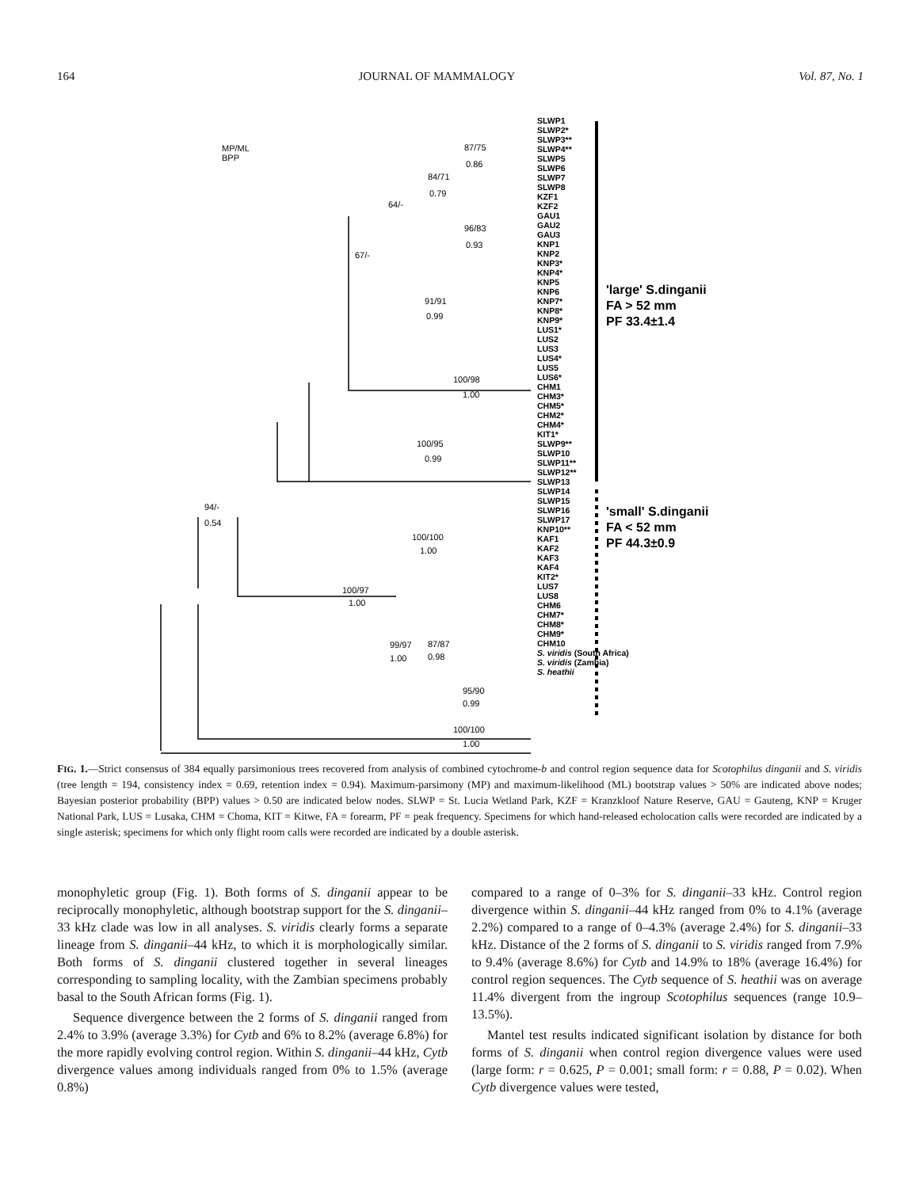164 JOURNAL OF MAMMALOGY Vol. 87, No. 1
MP/ML
BPP
SLWP1
SLWP2*
SLWP3**
SLWP4**
SLWP5
SLWP6
SLWP7
SLWP8
KZF1
KZF2
GAU1
GAU2
GAU3
KNP1
KNP2
KNP3*
KNP4*
KNP5
KNP6
KNP7*
KNP8*
KNP9*
LUS1*
LUS2
LUS3
LUS4*
LUS5
LUS6*
CHM1
CHM3*
CHM5*
CHM2*
CHM4*
KIT1*
SLWP9**
SLWP10
SLWP11**
SLWP12**
SLWP13
SLWP14
SLWP15
SLWP16
SLWP17
KNP10**
KAF1
KAF2
KAF3
KAF4
KIT2*
LUS7
LUS8
CHM6
CHM7*
CHM8*
CHM9*
CHM10
S. viridis (South Africa)
S. viridis (Zambia)
S. heathii
'large' S.dinganii
FA > 52 mm
PF 33.4±1.4
'small' S.dinganii
FA < 52 mm
PF 44.3±0.9
87/75
0.86
84/71
0.79
64/-
67/-
96/83
0.93
91/91
0.99
100/98
1.00
100/95
0.99
94/-
0.54
100/100
1.00
100/97
1.00
99/97
1.00
87/87
0.98
95/90
0.99
100/100
1.00
FIG. 1.—Strict consensus of 384 equally parsimonious trees recovered from analysis of combined cytochrome-b and control region sequence data for Scotophilus dinganii and S. viridis (tree length = 194, consistency index = 0.69, retention index = 0.94). Maximum-parsimony (MP) and maximum-likelihood (ML) bootstrap values > 50% are indicated above nodes; Bayesian posterior probability (BPP) values > 0.50 are indicated below nodes. SLWP = St. Lucia Wetland Park, KZF = Kranzkloof Nature Reserve, GAU = Gauteng, KNP = Kruger National Park, LUS = Lusaka, CHM = Choma, KIT = Kitwe, FA = forearm, PF = peak frequency. Specimens for which hand-released echolocation calls were recorded are indicated by a single asterisk; specimens for which only flight room calls were recorded are indicated by a double asterisk.
monophyletic group (Fig. 1). Both forms of S. dinganii appear to be reciprocally monophyletic, although bootstrap support for the S. dinganii–33 kHz clade was low in all analyses. S. viridis clearly forms a separate lineage from S. dinganii–44 kHz, to which it is morphologically similar. Both forms of S. dinganii clustered together in several lineages corresponding to sampling locality, with the Zambian specimens probably basal to the South African forms (Fig. 1).
Sequence divergence between the 2 forms of S. dinganii ranged from 2.4% to 3.9% (average 3.3%) for Cytb and 6% to 8.2% (average 6.8%) for the more rapidly evolving control region. Within S. dinganii–44 kHz, Cytb divergence values among individuals ranged from 0% to 1.5% (average 0.8%)
compared to a range of 0–3% for S. dinganii–33 kHz. Control region divergence within S. dinganii–44 kHz ranged from 0% to 4.1% (average 2.2%) compared to a range of 0–4.3% (average 2.4%) for S. dinganii–33 kHz. Distance of the 2 forms of S. dinganii to S. viridis ranged from 7.9% to 9.4% (average 8.6%) for Cytb and 14.9% to 18% (average 16.4%) for control region sequences. The Cytb sequence of S. heathii was on average 11.4% divergent from the ingroup Scotophilus sequences (range 10.9–13.5%).
Mantel test results indicated significant isolation by distance for both forms of S. dinganii when control region divergence values were used (large form: r = 0.625, P = 0.001; small form: r = 0.88, P = 0.02). When Cytb divergence values were tested,